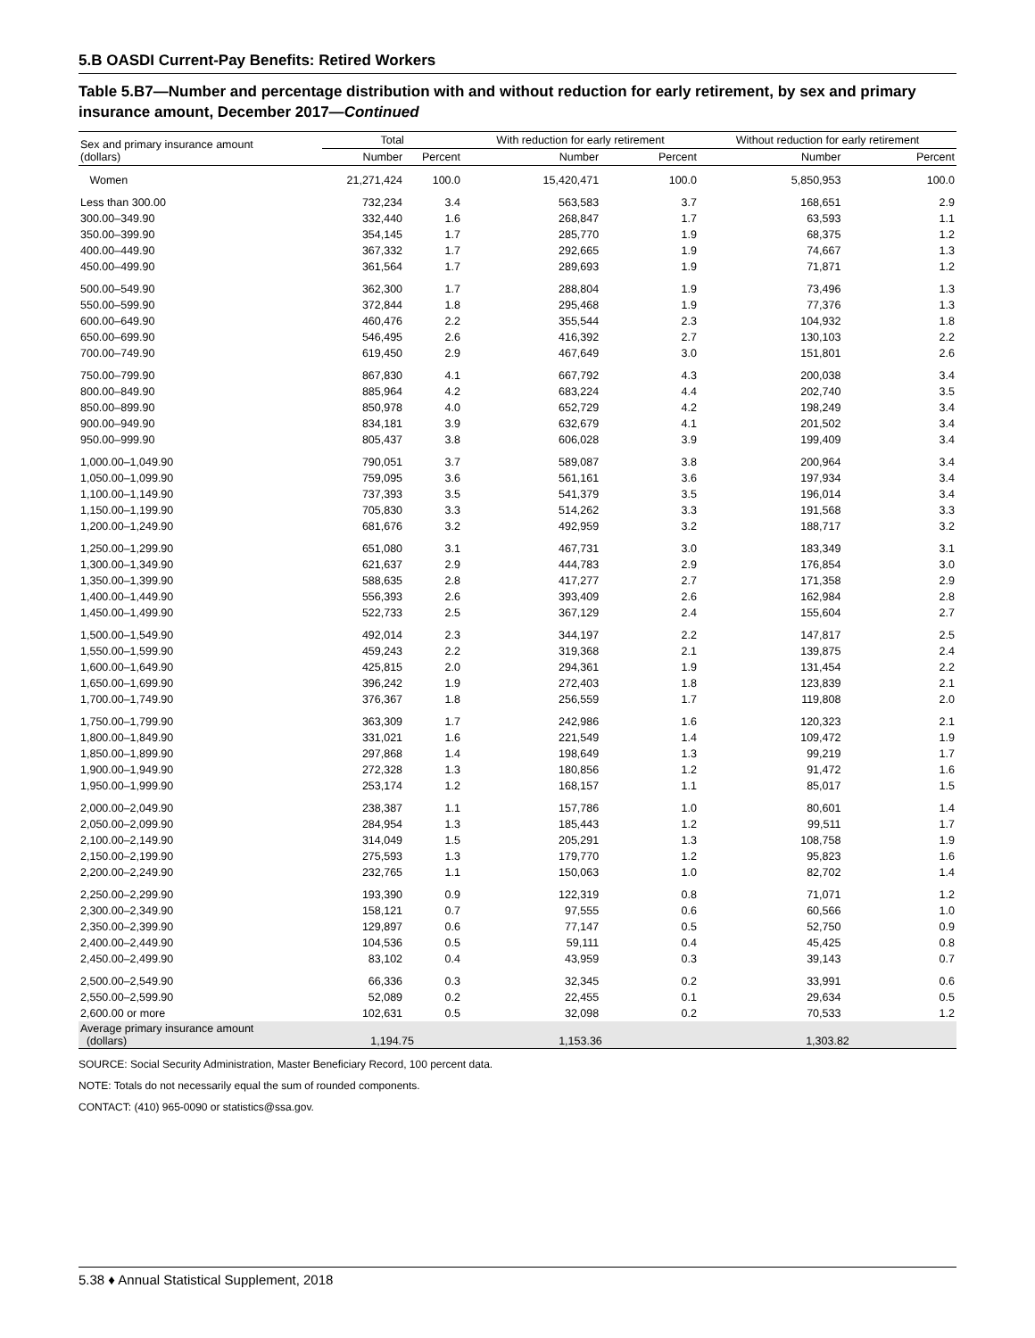5.B OASDI Current-Pay Benefits: Retired Workers
Table 5.B7—Number and percentage distribution with and without reduction for early retirement, by sex and primary insurance amount, December 2017—Continued
| Sex and primary insurance amount (dollars) | Total | | With reduction for early retirement | | Without reduction for early retirement | |
| --- | --- | --- | --- | --- | --- | --- |
| | Number | Percent | Number | Percent | Number | Percent |
| Women | 21,271,424 | 100.0 | 15,420,471 | 100.0 | 5,850,953 | 100.0 |
| Less than 300.00 | 732,234 | 3.4 | 563,583 | 3.7 | 168,651 | 2.9 |
| 300.00–349.90 | 332,440 | 1.6 | 268,847 | 1.7 | 63,593 | 1.1 |
| 350.00–399.90 | 354,145 | 1.7 | 285,770 | 1.9 | 68,375 | 1.2 |
| 400.00–449.90 | 367,332 | 1.7 | 292,665 | 1.9 | 74,667 | 1.3 |
| 450.00–499.90 | 361,564 | 1.7 | 289,693 | 1.9 | 71,871 | 1.2 |
| 500.00–549.90 | 362,300 | 1.7 | 288,804 | 1.9 | 73,496 | 1.3 |
| 550.00–599.90 | 372,844 | 1.8 | 295,468 | 1.9 | 77,376 | 1.3 |
| 600.00–649.90 | 460,476 | 2.2 | 355,544 | 2.3 | 104,932 | 1.8 |
| 650.00–699.90 | 546,495 | 2.6 | 416,392 | 2.7 | 130,103 | 2.2 |
| 700.00–749.90 | 619,450 | 2.9 | 467,649 | 3.0 | 151,801 | 2.6 |
| 750.00–799.90 | 867,830 | 4.1 | 667,792 | 4.3 | 200,038 | 3.4 |
| 800.00–849.90 | 885,964 | 4.2 | 683,224 | 4.4 | 202,740 | 3.5 |
| 850.00–899.90 | 850,978 | 4.0 | 652,729 | 4.2 | 198,249 | 3.4 |
| 900.00–949.90 | 834,181 | 3.9 | 632,679 | 4.1 | 201,502 | 3.4 |
| 950.00–999.90 | 805,437 | 3.8 | 606,028 | 3.9 | 199,409 | 3.4 |
| 1,000.00–1,049.90 | 790,051 | 3.7 | 589,087 | 3.8 | 200,964 | 3.4 |
| 1,050.00–1,099.90 | 759,095 | 3.6 | 561,161 | 3.6 | 197,934 | 3.4 |
| 1,100.00–1,149.90 | 737,393 | 3.5 | 541,379 | 3.5 | 196,014 | 3.4 |
| 1,150.00–1,199.90 | 705,830 | 3.3 | 514,262 | 3.3 | 191,568 | 3.3 |
| 1,200.00–1,249.90 | 681,676 | 3.2 | 492,959 | 3.2 | 188,717 | 3.2 |
| 1,250.00–1,299.90 | 651,080 | 3.1 | 467,731 | 3.0 | 183,349 | 3.1 |
| 1,300.00–1,349.90 | 621,637 | 2.9 | 444,783 | 2.9 | 176,854 | 3.0 |
| 1,350.00–1,399.90 | 588,635 | 2.8 | 417,277 | 2.7 | 171,358 | 2.9 |
| 1,400.00–1,449.90 | 556,393 | 2.6 | 393,409 | 2.6 | 162,984 | 2.8 |
| 1,450.00–1,499.90 | 522,733 | 2.5 | 367,129 | 2.4 | 155,604 | 2.7 |
| 1,500.00–1,549.90 | 492,014 | 2.3 | 344,197 | 2.2 | 147,817 | 2.5 |
| 1,550.00–1,599.90 | 459,243 | 2.2 | 319,368 | 2.1 | 139,875 | 2.4 |
| 1,600.00–1,649.90 | 425,815 | 2.0 | 294,361 | 1.9 | 131,454 | 2.2 |
| 1,650.00–1,699.90 | 396,242 | 1.9 | 272,403 | 1.8 | 123,839 | 2.1 |
| 1,700.00–1,749.90 | 376,367 | 1.8 | 256,559 | 1.7 | 119,808 | 2.0 |
| 1,750.00–1,799.90 | 363,309 | 1.7 | 242,986 | 1.6 | 120,323 | 2.1 |
| 1,800.00–1,849.90 | 331,021 | 1.6 | 221,549 | 1.4 | 109,472 | 1.9 |
| 1,850.00–1,899.90 | 297,868 | 1.4 | 198,649 | 1.3 | 99,219 | 1.7 |
| 1,900.00–1,949.90 | 272,328 | 1.3 | 180,856 | 1.2 | 91,472 | 1.6 |
| 1,950.00–1,999.90 | 253,174 | 1.2 | 168,157 | 1.1 | 85,017 | 1.5 |
| 2,000.00–2,049.90 | 238,387 | 1.1 | 157,786 | 1.0 | 80,601 | 1.4 |
| 2,050.00–2,099.90 | 284,954 | 1.3 | 185,443 | 1.2 | 99,511 | 1.7 |
| 2,100.00–2,149.90 | 314,049 | 1.5 | 205,291 | 1.3 | 108,758 | 1.9 |
| 2,150.00–2,199.90 | 275,593 | 1.3 | 179,770 | 1.2 | 95,823 | 1.6 |
| 2,200.00–2,249.90 | 232,765 | 1.1 | 150,063 | 1.0 | 82,702 | 1.4 |
| 2,250.00–2,299.90 | 193,390 | 0.9 | 122,319 | 0.8 | 71,071 | 1.2 |
| 2,300.00–2,349.90 | 158,121 | 0.7 | 97,555 | 0.6 | 60,566 | 1.0 |
| 2,350.00–2,399.90 | 129,897 | 0.6 | 77,147 | 0.5 | 52,750 | 0.9 |
| 2,400.00–2,449.90 | 104,536 | 0.5 | 59,111 | 0.4 | 45,425 | 0.8 |
| 2,450.00–2,499.90 | 83,102 | 0.4 | 43,959 | 0.3 | 39,143 | 0.7 |
| 2,500.00–2,549.90 | 66,336 | 0.3 | 32,345 | 0.2 | 33,991 | 0.6 |
| 2,550.00–2,599.90 | 52,089 | 0.2 | 22,455 | 0.1 | 29,634 | 0.5 |
| 2,600.00 or more | 102,631 | 0.5 | 32,098 | 0.2 | 70,533 | 1.2 |
| Average primary insurance amount (dollars) | 1,194.75 | | 1,153.36 | | 1,303.82 | |
SOURCE: Social Security Administration, Master Beneficiary Record, 100 percent data.
NOTE: Totals do not necessarily equal the sum of rounded components.
CONTACT: (410) 965-0090 or statistics@ssa.gov.
5.38 ♦ Annual Statistical Supplement, 2018